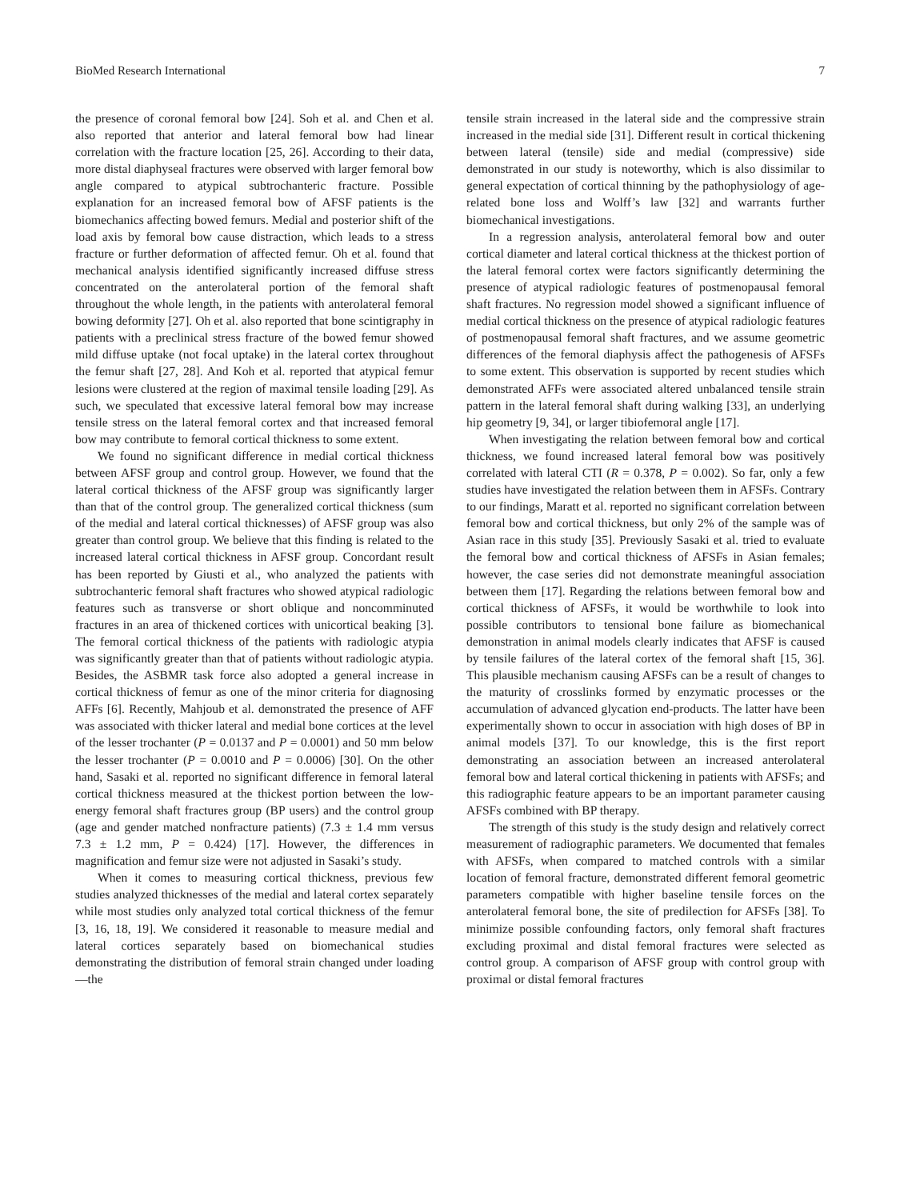BioMed Research International 7
the presence of coronal femoral bow [24]. Soh et al. and Chen et al. also reported that anterior and lateral femoral bow had linear correlation with the fracture location [25, 26]. According to their data, more distal diaphyseal fractures were observed with larger femoral bow angle compared to atypical subtrochanteric fracture. Possible explanation for an increased femoral bow of AFSF patients is the biomechanics affecting bowed femurs. Medial and posterior shift of the load axis by femoral bow cause distraction, which leads to a stress fracture or further deformation of affected femur. Oh et al. found that mechanical analysis identified significantly increased diffuse stress concentrated on the anterolateral portion of the femoral shaft throughout the whole length, in the patients with anterolateral femoral bowing deformity [27]. Oh et al. also reported that bone scintigraphy in patients with a preclinical stress fracture of the bowed femur showed mild diffuse uptake (not focal uptake) in the lateral cortex throughout the femur shaft [27, 28]. And Koh et al. reported that atypical femur lesions were clustered at the region of maximal tensile loading [29]. As such, we speculated that excessive lateral femoral bow may increase tensile stress on the lateral femoral cortex and that increased femoral bow may contribute to femoral cortical thickness to some extent.
We found no significant difference in medial cortical thickness between AFSF group and control group. However, we found that the lateral cortical thickness of the AFSF group was significantly larger than that of the control group. The generalized cortical thickness (sum of the medial and lateral cortical thicknesses) of AFSF group was also greater than control group. We believe that this finding is related to the increased lateral cortical thickness in AFSF group. Concordant result has been reported by Giusti et al., who analyzed the patients with subtrochanteric femoral shaft fractures who showed atypical radiologic features such as transverse or short oblique and noncomminuted fractures in an area of thickened cortices with unicortical beaking [3]. The femoral cortical thickness of the patients with radiologic atypia was significantly greater than that of patients without radiologic atypia. Besides, the ASBMR task force also adopted a general increase in cortical thickness of femur as one of the minor criteria for diagnosing AFFs [6]. Recently, Mahjoub et al. demonstrated the presence of AFF was associated with thicker lateral and medial bone cortices at the level of the lesser trochanter (P = 0.0137 and P = 0.0001) and 50 mm below the lesser trochanter (P = 0.0010 and P = 0.0006) [30]. On the other hand, Sasaki et al. reported no significant difference in femoral lateral cortical thickness measured at the thickest portion between the low-energy femoral shaft fractures group (BP users) and the control group (age and gender matched nonfracture patients) (7.3 ± 1.4 mm versus 7.3 ± 1.2 mm, P = 0.424) [17]. However, the differences in magnification and femur size were not adjusted in Sasaki’s study.
When it comes to measuring cortical thickness, previous few studies analyzed thicknesses of the medial and lateral cortex separately while most studies only analyzed total cortical thickness of the femur [3, 16, 18, 19]. We considered it reasonable to measure medial and lateral cortices separately based on biomechanical studies demonstrating the distribution of femoral strain changed under loading—the
tensile strain increased in the lateral side and the compressive strain increased in the medial side [31]. Different result in cortical thickening between lateral (tensile) side and medial (compressive) side demonstrated in our study is noteworthy, which is also dissimilar to general expectation of cortical thinning by the pathophysiology of age-related bone loss and Wolff’s law [32] and warrants further biomechanical investigations.
In a regression analysis, anterolateral femoral bow and outer cortical diameter and lateral cortical thickness at the thickest portion of the lateral femoral cortex were factors significantly determining the presence of atypical radiologic features of postmenopausal femoral shaft fractures. No regression model showed a significant influence of medial cortical thickness on the presence of atypical radiologic features of postmenopausal femoral shaft fractures, and we assume geometric differences of the femoral diaphysis affect the pathogenesis of AFSFs to some extent. This observation is supported by recent studies which demonstrated AFFs were associated altered unbalanced tensile strain pattern in the lateral femoral shaft during walking [33], an underlying hip geometry [9, 34], or larger tibiofemoral angle [17].
When investigating the relation between femoral bow and cortical thickness, we found increased lateral femoral bow was positively correlated with lateral CTI (R = 0.378, P = 0.002). So far, only a few studies have investigated the relation between them in AFSFs. Contrary to our findings, Maratt et al. reported no significant correlation between femoral bow and cortical thickness, but only 2% of the sample was of Asian race in this study [35]. Previously Sasaki et al. tried to evaluate the femoral bow and cortical thickness of AFSFs in Asian females; however, the case series did not demonstrate meaningful association between them [17]. Regarding the relations between femoral bow and cortical thickness of AFSFs, it would be worthwhile to look into possible contributors to tensional bone failure as biomechanical demonstration in animal models clearly indicates that AFSF is caused by tensile failures of the lateral cortex of the femoral shaft [15, 36]. This plausible mechanism causing AFSFs can be a result of changes to the maturity of crosslinks formed by enzymatic processes or the accumulation of advanced glycation end-products. The latter have been experimentally shown to occur in association with high doses of BP in animal models [37]. To our knowledge, this is the first report demonstrating an association between an increased anterolateral femoral bow and lateral cortical thickening in patients with AFSFs; and this radiographic feature appears to be an important parameter causing AFSFs combined with BP therapy.
The strength of this study is the study design and relatively correct measurement of radiographic parameters. We documented that females with AFSFs, when compared to matched controls with a similar location of femoral fracture, demonstrated different femoral geometric parameters compatible with higher baseline tensile forces on the anterolateral femoral bone, the site of predilection for AFSFs [38]. To minimize possible confounding factors, only femoral shaft fractures excluding proximal and distal femoral fractures were selected as control group. A comparison of AFSF group with control group with proximal or distal femoral fractures